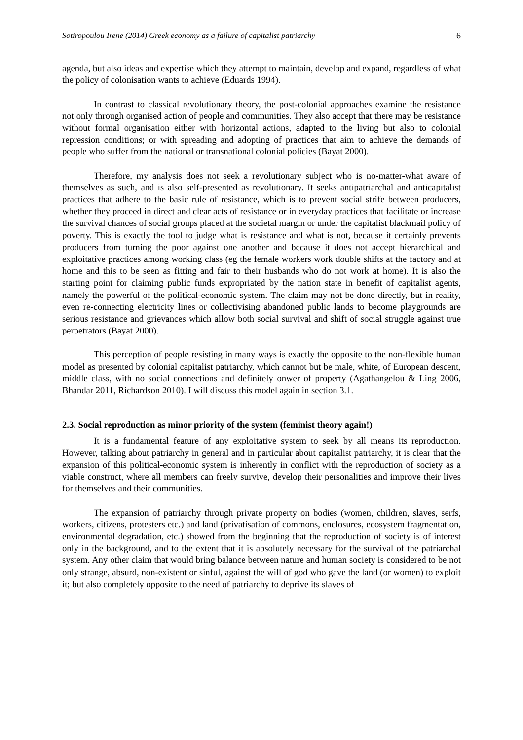Sotiropoulou Irene (2014) Greek economy as a failure of capitalist patriarchy 6
agenda, but also ideas and expertise which they attempt to maintain, develop and expand, regardless of what the policy of colonisation wants to achieve (Eduards 1994).
In contrast to classical revolutionary theory, the post-colonial approaches examine the resistance not only through organised action of people and communities. They also accept that there may be resistance without formal organisation either with horizontal actions, adapted to the living but also to colonial repression conditions; or with spreading and adopting of practices that aim to achieve the demands of people who suffer from the national or transnational colonial policies (Bayat 2000).
Therefore, my analysis does not seek a revolutionary subject who is no-matter-what aware of themselves as such, and is also self-presented as revolutionary. It seeks antipatriarchal and anticapitalist practices that adhere to the basic rule of resistance, which is to prevent social strife between producers, whether they proceed in direct and clear acts of resistance or in everyday practices that facilitate or increase the survival chances of social groups placed at the societal margin or under the capitalist blackmail policy of poverty. This is exactly the tool to judge what is resistance and what is not, because it certainly prevents producers from turning the poor against one another and because it does not accept hierarchical and exploitative practices among working class (eg the female workers work double shifts at the factory and at home and this to be seen as fitting and fair to their husbands who do not work at home). It is also the starting point for claiming public funds expropriated by the nation state in benefit of capitalist agents, namely the powerful of the political-economic system. The claim may not be done directly, but in reality, even re-connecting electricity lines or collectivising abandoned public lands to become playgrounds are serious resistance and grievances which allow both social survival and shift of social struggle against true perpetrators (Bayat 2000).
This perception of people resisting in many ways is exactly the opposite to the non-flexible human model as presented by colonial capitalist patriarchy, which cannot but be male, white, of European descent, middle class, with no social connections and definitely onwer of property (Agathangelou & Ling 2006, Bhandar 2011, Richardson 2010). I will discuss this model again in section 3.1.
2.3. Social reproduction as minor priority of the system (feminist theory again!)
It is a fundamental feature of any exploitative system to seek by all means its reproduction. However, talking about patriarchy in general and in particular about capitalist patriarchy, it is clear that the expansion of this political-economic system is inherently in conflict with the reproduction of society as a viable construct, where all members can freely survive, develop their personalities and improve their lives for themselves and their communities.
The expansion of patriarchy through private property on bodies (women, children, slaves, serfs, workers, citizens, protesters etc.) and land (privatisation of commons, enclosures, ecosystem fragmentation, environmental degradation, etc.) showed from the beginning that the reproduction of society is of interest only in the background, and to the extent that it is absolutely necessary for the survival of the patriarchal system. Any other claim that would bring balance between nature and human society is considered to be not only strange, absurd, non-existent or sinful, against the will of god who gave the land (or women) to exploit it; but also completely opposite to the need of patriarchy to deprive its slaves of